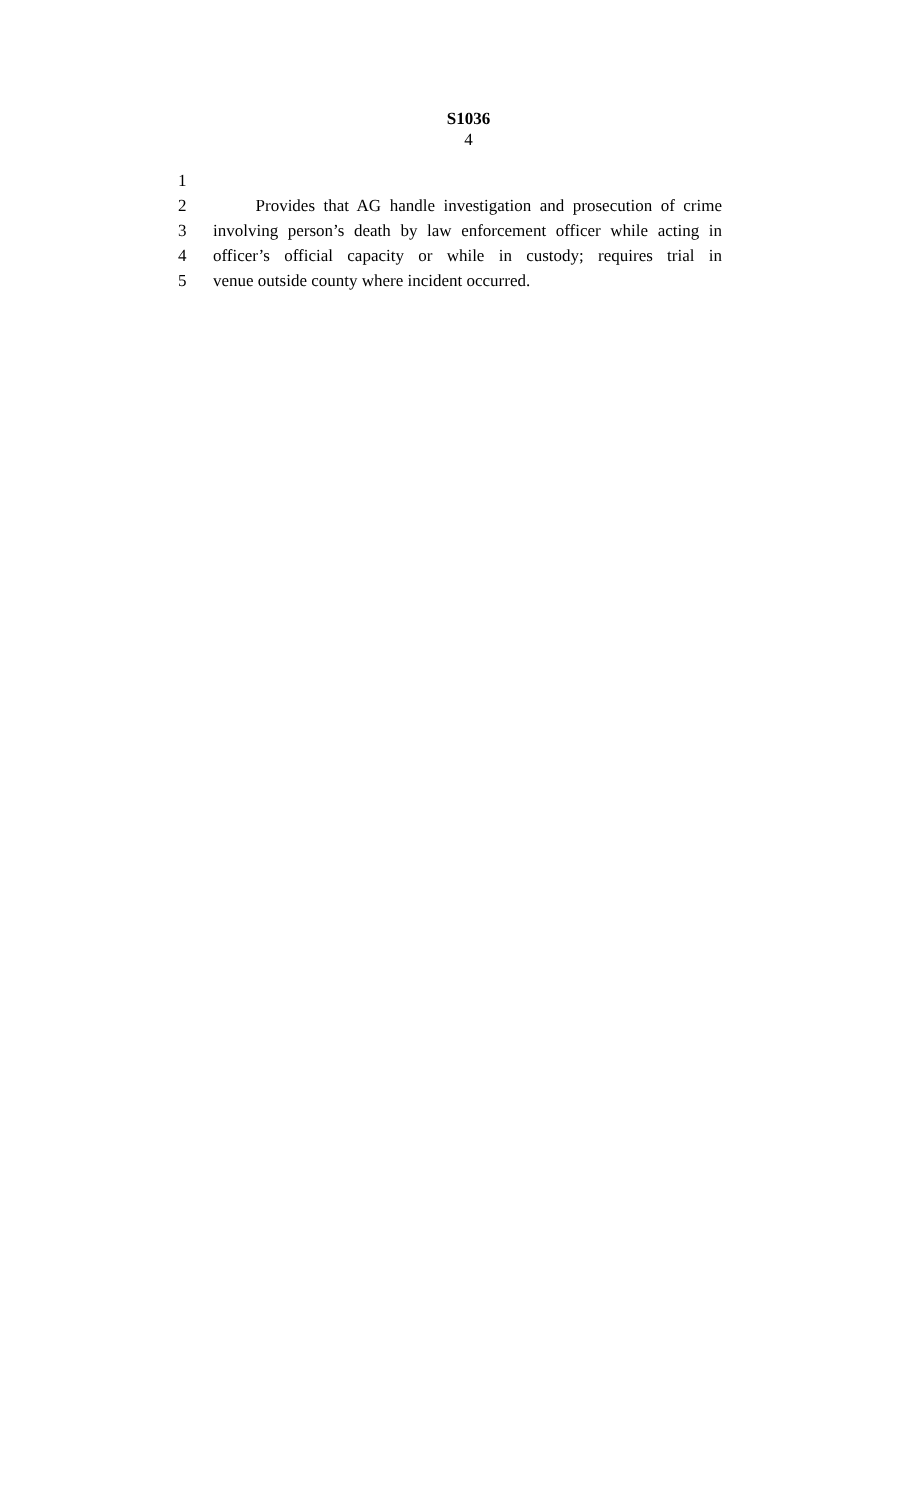S1036
4
1
2 Provides that AG handle investigation and prosecution of crime
3 involving person’s death by law enforcement officer while acting in
4 officer’s official capacity or while in custody; requires trial in
5 venue outside county where incident occurred.